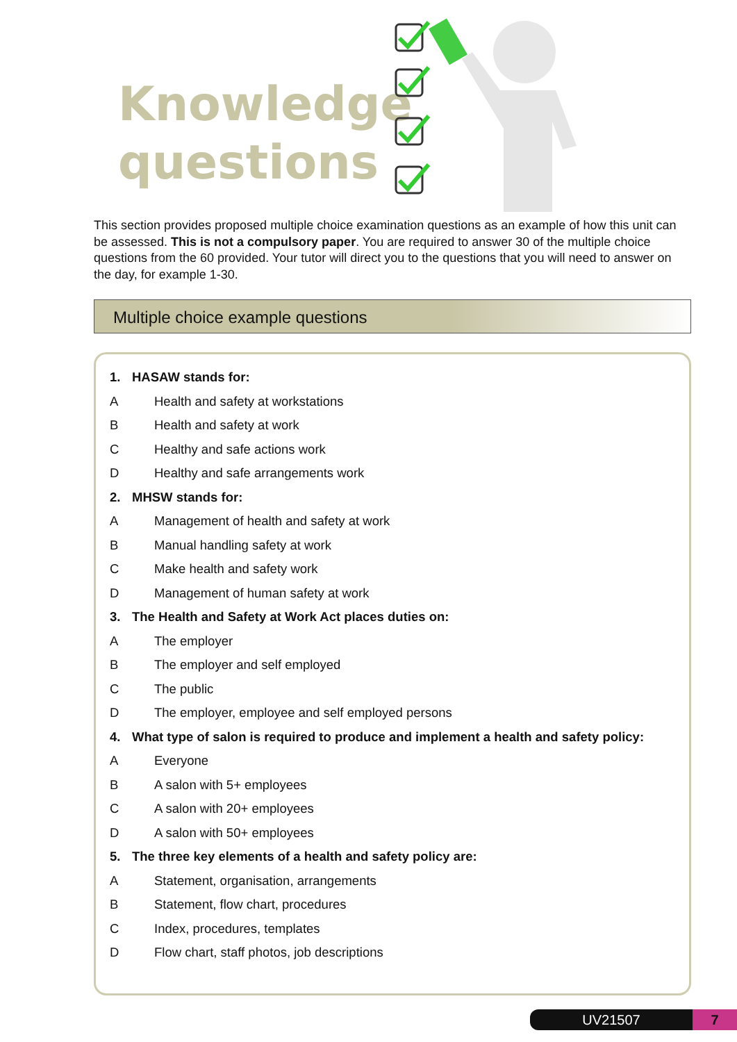Knowledge
questions
This section provides proposed multiple choice examination questions as an example of how this unit can be assessed. This is not a compulsory paper. You are required to answer 30 of the multiple choice questions from the 60 provided. Your tutor will direct you to the questions that you will need to answer on the day, for example 1-30.
Multiple choice example questions
1. HASAW stands for:
A Health and safety at workstations
B Health and safety at work
C Healthy and safe actions work
D Healthy and safe arrangements work
2. MHSW stands for:
A Management of health and safety at work
B Manual handling safety at work
C Make health and safety work
D Management of human safety at work
3. The Health and Safety at Work Act places duties on:
A The employer
B The employer and self employed
C The public
D The employer, employee and self employed persons
4. What type of salon is required to produce and implement a health and safety policy:
A Everyone
B A salon with 5+ employees
C A salon with 20+ employees
D A salon with 50+ employees
5. The three key elements of a health and safety policy are:
A Statement, organisation, arrangements
B Statement, flow chart, procedures
C Index, procedures, templates
D Flow chart, staff photos, job descriptions
UV21507 7